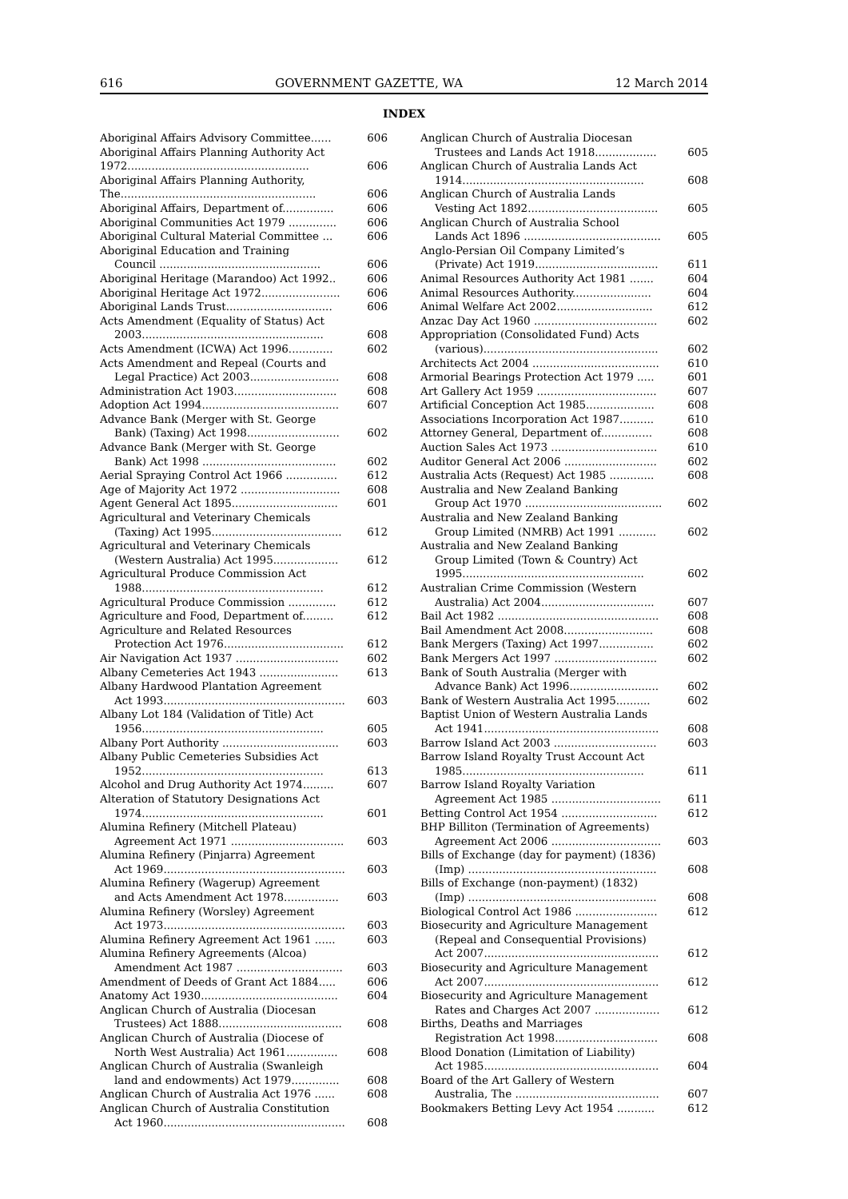616 GOVERNMENT GAZETTE, WA 12 March 2014
INDEX
Aboriginal Affairs Advisory Committee...... 606
Aboriginal Affairs Planning Authority Act
1972..................................................... 606
Aboriginal Affairs Planning Authority,
The......................................................... 606
Aboriginal Affairs, Department of............... 606
Aboriginal Communities Act 1979 .............. 606
Aboriginal Cultural Material Committee ... 606
Aboriginal Education and Training
Council ............................................... 606
Aboriginal Heritage (Marandoo) Act 1992.. 606
Aboriginal Heritage Act 1972....................... 606
Aboriginal Lands Trust............................... 606
Acts Amendment (Equality of Status) Act
2003..................................................... 608
Acts Amendment (ICWA) Act 1996............. 602
Acts Amendment and Repeal (Courts and
Legal Practice) Act 2003.......................... 608
Administration Act 1903.............................. 608
Adoption Act 1994........................................ 607
Advance Bank (Merger with St. George
Bank) (Taxing) Act 1998........................... 602
Advance Bank (Merger with St. George
Bank) Act 1998 ....................................... 602
Aerial Spraying Control Act 1966 ............... 612
Age of Majority Act 1972 ............................. 608
Agent General Act 1895............................... 601
Agricultural and Veterinary Chemicals
(Taxing) Act 1995...................................... 612
Agricultural and Veterinary Chemicals
(Western Australia) Act 1995................... 612
Agricultural Produce Commission Act
1988..................................................... 612
Agricultural Produce Commission .............. 612
Agriculture and Food, Department of......... 612
Agriculture and Related Resources
Protection Act 1976................................... 612
Air Navigation Act 1937 .............................. 602
Albany Cemeteries Act 1943 ....................... 613
Albany Hardwood Plantation Agreement
Act 1993..................................................... 603
Albany Lot 184 (Validation of Title) Act
1956..................................................... 605
Albany Port Authority .................................. 603
Albany Public Cemeteries Subsidies Act
1952..................................................... 613
Alcohol and Drug Authority Act 1974......... 607
Alteration of Statutory Designations Act
1974..................................................... 601
Alumina Refinery (Mitchell Plateau)
Agreement Act 1971 ................................. 603
Alumina Refinery (Pinjarra) Agreement
Act 1969..................................................... 603
Alumina Refinery (Wagerup) Agreement
and Acts Amendment Act 1978................ 603
Alumina Refinery (Worsley) Agreement
Act 1973..................................................... 603
Alumina Refinery Agreement Act 1961 ...... 603
Alumina Refinery Agreements (Alcoa)
Amendment Act 1987 ............................... 603
Amendment of Deeds of Grant Act 1884..... 606
Anatomy Act 1930........................................ 604
Anglican Church of Australia (Diocesan
Trustees) Act 1888.................................... 608
Anglican Church of Australia (Diocese of
North West Australia) Act 1961............... 608
Anglican Church of Australia (Swanleigh
land and endowments) Act 1979.............. 608
Anglican Church of Australia Act 1976 ...... 608
Anglican Church of Australia Constitution
Act 1960..................................................... 608
Anglican Church of Australia Diocesan
Trustees and Lands Act 1918.................. 605
Anglican Church of Australia Lands Act
1914..................................................... 608
Anglican Church of Australia Lands
Vesting Act 1892...................................... 605
Anglican Church of Australia School
Lands Act 1896 ........................................ 605
Anglo-Persian Oil Company Limited’s
(Private) Act 1919.................................... 611
Animal Resources Authority Act 1981 ....... 604
Animal Resources Authority....................... 604
Animal Welfare Act 2002............................ 612
Anzac Day Act 1960 .................................... 602
Appropriation (Consolidated Fund) Acts
(various)................................................... 602
Architects Act 2004 ..................................... 610
Armorial Bearings Protection Act 1979 ..... 601
Art Gallery Act 1959 ................................... 607
Artificial Conception Act 1985.................... 608
Associations Incorporation Act 1987.......... 610
Attorney General, Department of............... 608
Auction Sales Act 1973 ............................... 610
Auditor General Act 2006 ........................... 602
Australia Acts (Request) Act 1985 ............. 608
Australia and New Zealand Banking
Group Act 1970 ........................................ 602
Australia and New Zealand Banking
Group Limited (NMRB) Act 1991 ........... 602
Australia and New Zealand Banking
Group Limited (Town & Country) Act
1995..................................................... 602
Australian Crime Commission (Western
Australia) Act 2004................................. 607
Bail Act 1982 ............................................... 608
Bail Amendment Act 2008.......................... 608
Bank Mergers (Taxing) Act 1997................ 602
Bank Mergers Act 1997 .............................. 602
Bank of South Australia (Merger with
Advance Bank) Act 1996.......................... 602
Bank of Western Australia Act 1995.......... 602
Baptist Union of Western Australia Lands
Act 1941................................................... 608
Barrow Island Act 2003 .............................. 603
Barrow Island Royalty Trust Account Act
1985..................................................... 611
Barrow Island Royalty Variation
Agreement Act 1985 ................................ 611
Betting Control Act 1954 ............................ 612
BHP Billiton (Termination of Agreements)
Agreement Act 2006 ................................ 603
Bills of Exchange (day for payment) (1836)
(Imp) ....................................................... 608
Bills of Exchange (non-payment) (1832)
(Imp) ....................................................... 608
Biological Control Act 1986 ........................ 612
Biosecurity and Agriculture Management
(Repeal and Consequential Provisions)
Act 2007................................................... 612
Biosecurity and Agriculture Management
Act 2007................................................... 612
Biosecurity and Agriculture Management
Rates and Charges Act 2007 ................... 612
Births, Deaths and Marriages
Registration Act 1998.............................. 608
Blood Donation (Limitation of Liability)
Act 1985................................................... 604
Board of the Art Gallery of Western
Australia, The .......................................... 607
Bookmakers Betting Levy Act 1954 ........... 612